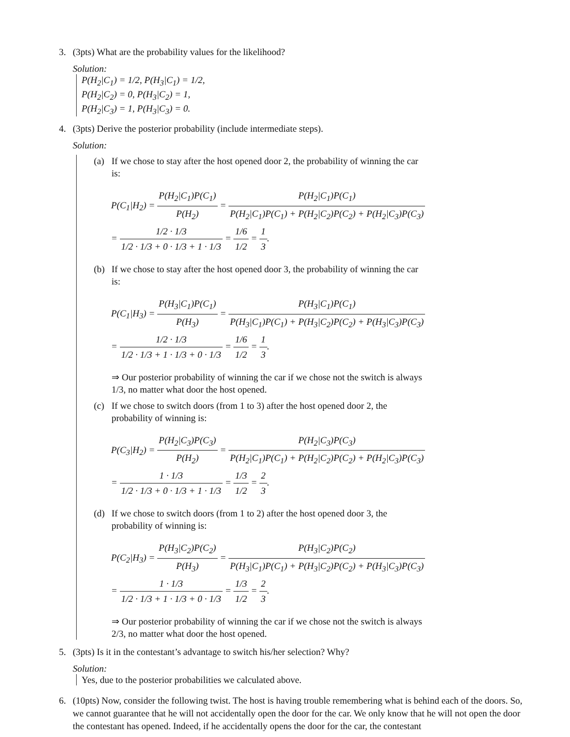3. (3pts) What are the probability values for the likelihood?
Solution:
P(H<sub>2</sub>|C<sub>1</sub>) = 1/2, P(H<sub>3</sub>|C<sub>1</sub>) = 1/2,
P(H<sub>2</sub>|C<sub>2</sub>) = 0, P(H<sub>3</sub>|C<sub>2</sub>) = 1,
P(H<sub>2</sub>|C<sub>3</sub>) = 1, P(H<sub>3</sub>|C<sub>3</sub>) = 0.
4. (3pts) Derive the posterior probability (include intermediate steps).
Solution:
(a) If we chose to stay after the host opened door 2, the probability of winning the car is:
P(C<sub>1</sub>|H<sub>2</sub>) = P(H<sub>2</sub>|C<sub>1</sub>)P(C<sub>1</sub>) P(H<sub>2</sub>) = P(H<sub>2</sub>|C<sub>1</sub>)P(C<sub>1</sub>) P(H<sub>2</sub>|C<sub>1</sub>)P(C<sub>1</sub>) + P(H<sub>2</sub>|C<sub>2</sub>)P(C<sub>2</sub>) + P(H<sub>2</sub>|C<sub>3</sub>)P(C<sub>3</sub>)
= 1/2 · 1/3 1/2 · 1/3 + 0 · 1/3 + 1 · 1/3 = 1/6 1/2 = 1 3.
(b) If we chose to stay after the host opened door 3, the probability of winning the car is:
P(C<sub>1</sub>|H<sub>3</sub>) = P(H<sub>3</sub>|C<sub>1</sub>)P(C<sub>1</sub>) P(H<sub>3</sub>) = P(H<sub>3</sub>|C<sub>1</sub>)P(C<sub>1</sub>) P(H<sub>3</sub>|C<sub>1</sub>)P(C<sub>1</sub>) + P(H<sub>3</sub>|C<sub>2</sub>)P(C<sub>2</sub>) + P(H<sub>3</sub>|C<sub>3</sub>)P(C<sub>3</sub>)
= 1/2 · 1/3 1/2 · 1/3 + 1 · 1/3 + 0 · 1/3 = 1/6 1/2 = 1 3.
⇒ Our posterior probability of winning the car if we chose not the switch is always 1/3, no matter what door the host opened.
(c) If we chose to switch doors (from 1 to 3) after the host opened door 2, the probability of winning is:
P(C<sub>3</sub>|H<sub>2</sub>) = P(H<sub>2</sub>|C<sub>3</sub>)P(C<sub>3</sub>) P(H<sub>2</sub>) = P(H<sub>2</sub>|C<sub>3</sub>)P(C<sub>3</sub>) P(H<sub>2</sub>|C<sub>1</sub>)P(C<sub>1</sub>) + P(H<sub>2</sub>|C<sub>2</sub>)P(C<sub>2</sub>) + P(H<sub>2</sub>|C<sub>3</sub>)P(C<sub>3</sub>)
= 1 · 1/3 1/2 · 1/3 + 0 · 1/3 + 1 · 1/3 = 1/3 1/2 = 2 3.
(d) If we chose to switch doors (from 1 to 2) after the host opened door 3, the probability of winning is:
P(C<sub>2</sub>|H<sub>3</sub>) = P(H<sub>3</sub>|C<sub>2</sub>)P(C<sub>2</sub>) P(H<sub>3</sub>) = P(H<sub>3</sub>|C<sub>2</sub>)P(C<sub>2</sub>) P(H<sub>3</sub>|C<sub>1</sub>)P(C<sub>1</sub>) + P(H<sub>3</sub>|C<sub>2</sub>)P(C<sub>2</sub>) + P(H<sub>3</sub>|C<sub>3</sub>)P(C<sub>3</sub>)
= 1 · 1/3 1/2 · 1/3 + 1 · 1/3 + 0 · 1/3 = 1/3 1/2 = 2 3.
⇒ Our posterior probability of winning the car if we chose not the switch is always 2/3, no matter what door the host opened.
5. (3pts) Is it in the contestant’s advantage to switch his/her selection? Why?
Solution:
Yes, due to the posterior probabilities we calculated above.
6. (10pts) Now, consider the following twist. The host is having trouble remembering what is behind each of the doors. So, we cannot guarantee that he will not accidentally open the door for the car. We only know that he will not open the door the contestant has opened. Indeed, if he accidentally opens the door for the car, the contestant